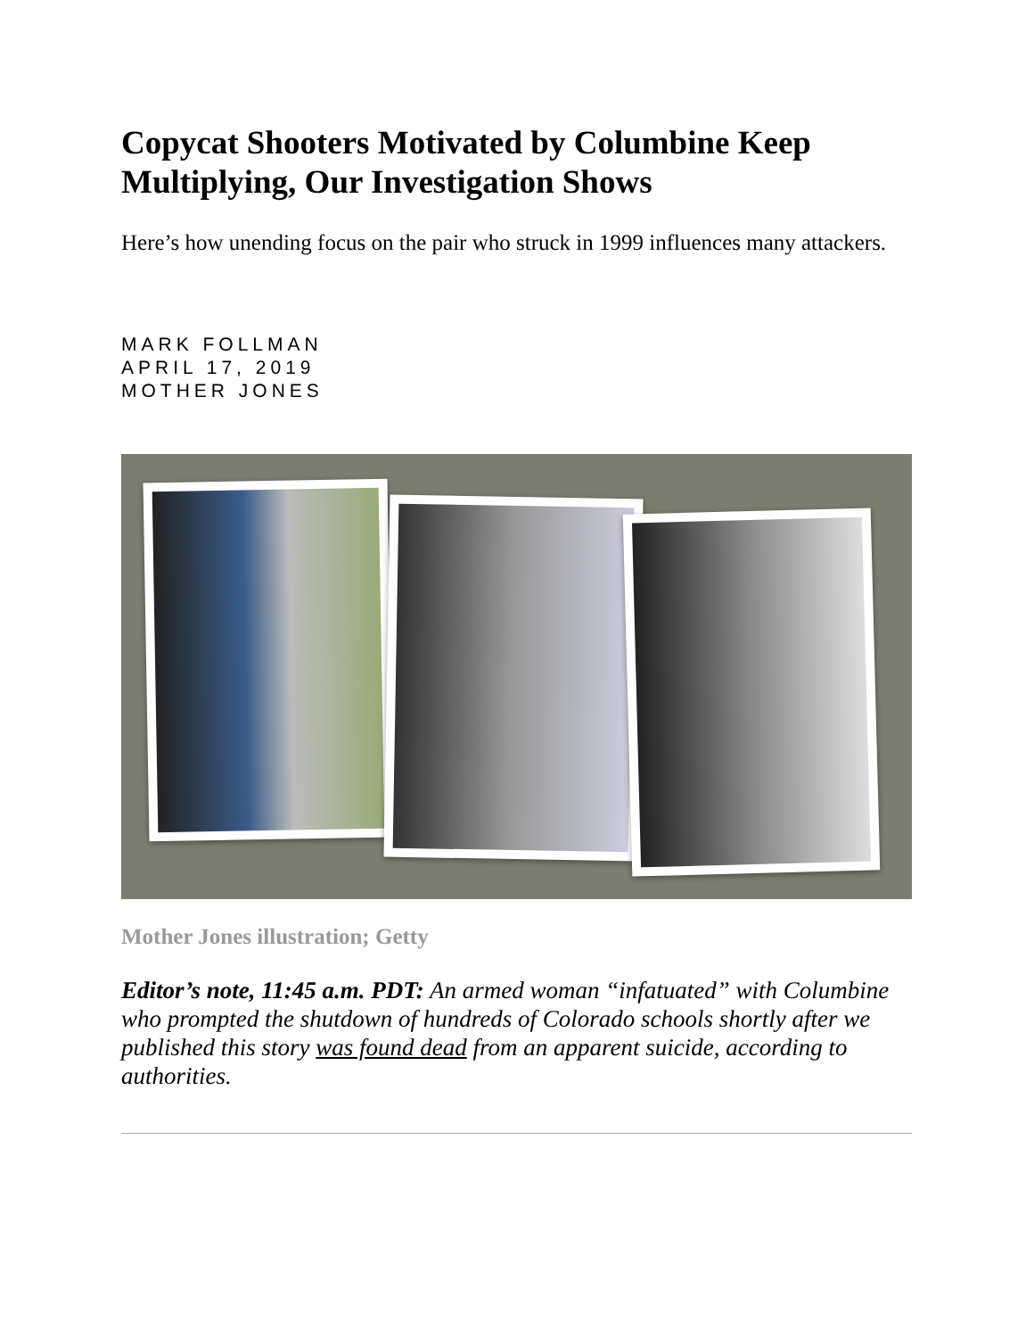Copycat Shooters Motivated by Columbine Keep Multiplying, Our Investigation Shows
Here’s how unending focus on the pair who struck in 1999 influences many attackers.
MARK FOLLMAN
APRIL 17, 2019
MOTHER JONES
Mother Jones illustration; Getty
Editor’s note, 11:45 a.m. PDT: An armed woman “infatuated” with Columbine who prompted the shutdown of hundreds of Colorado schools shortly after we published this story was found dead from an apparent suicide, according to authorities.